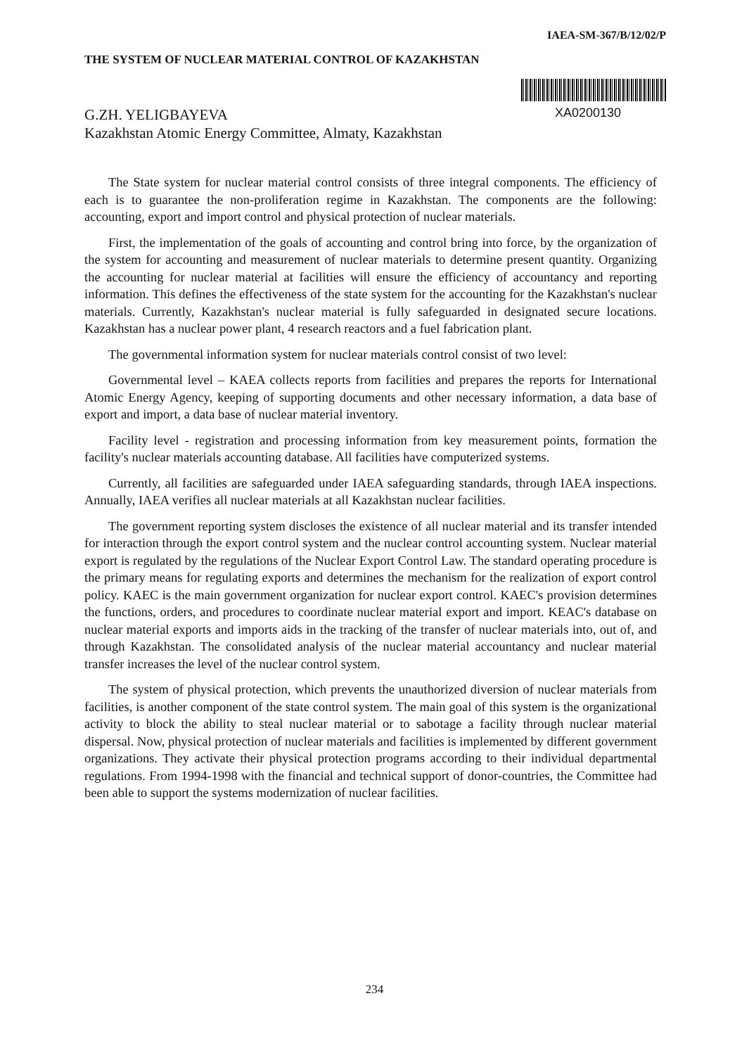IAEA-SM-367/B/12/02/P
THE SYSTEM OF NUCLEAR MATERIAL CONTROL OF KAZAKHSTAN
XA0200130
G.ZH. YELIGBAYEVA
Kazakhstan Atomic Energy Committee, Almaty, Kazakhstan
The State system for nuclear material control consists of three integral components. The efficiency of each is to guarantee the non-proliferation regime in Kazakhstan. The components are the following: accounting, export and import control and physical protection of nuclear materials.
First, the implementation of the goals of accounting and control bring into force, by the organization of the system for accounting and measurement of nuclear materials to determine present quantity. Organizing the accounting for nuclear material at facilities will ensure the efficiency of accountancy and reporting information. This defines the effectiveness of the state system for the accounting for the Kazakhstan's nuclear materials. Currently, Kazakhstan's nuclear material is fully safeguarded in designated secure locations. Kazakhstan has a nuclear power plant, 4 research reactors and a fuel fabrication plant.
The governmental information system for nuclear materials control consist of two level:
Governmental level – KAEA collects reports from facilities and prepares the reports for International Atomic Energy Agency, keeping of supporting documents and other necessary information, a data base of export and import, a data base of nuclear material inventory.
Facility level - registration and processing information from key measurement points, formation the facility's nuclear materials accounting database. All facilities have computerized systems.
Currently, all facilities are safeguarded under IAEA safeguarding standards, through IAEA inspections. Annually, IAEA verifies all nuclear materials at all Kazakhstan nuclear facilities.
The government reporting system discloses the existence of all nuclear material and its transfer intended for interaction through the export control system and the nuclear control accounting system. Nuclear material export is regulated by the regulations of the Nuclear Export Control Law. The standard operating procedure is the primary means for regulating exports and determines the mechanism for the realization of export control policy. KAEC is the main government organization for nuclear export control. KAEC's provision determines the functions, orders, and procedures to coordinate nuclear material export and import. KEAC's database on nuclear material exports and imports aids in the tracking of the transfer of nuclear materials into, out of, and through Kazakhstan. The consolidated analysis of the nuclear material accountancy and nuclear material transfer increases the level of the nuclear control system.
The system of physical protection, which prevents the unauthorized diversion of nuclear materials from facilities, is another component of the state control system. The main goal of this system is the organizational activity to block the ability to steal nuclear material or to sabotage a facility through nuclear material dispersal. Now, physical protection of nuclear materials and facilities is implemented by different government organizations. They activate their physical protection programs according to their individual departmental regulations. From 1994-1998 with the financial and technical support of donor-countries, the Committee had been able to support the systems modernization of nuclear facilities.
234